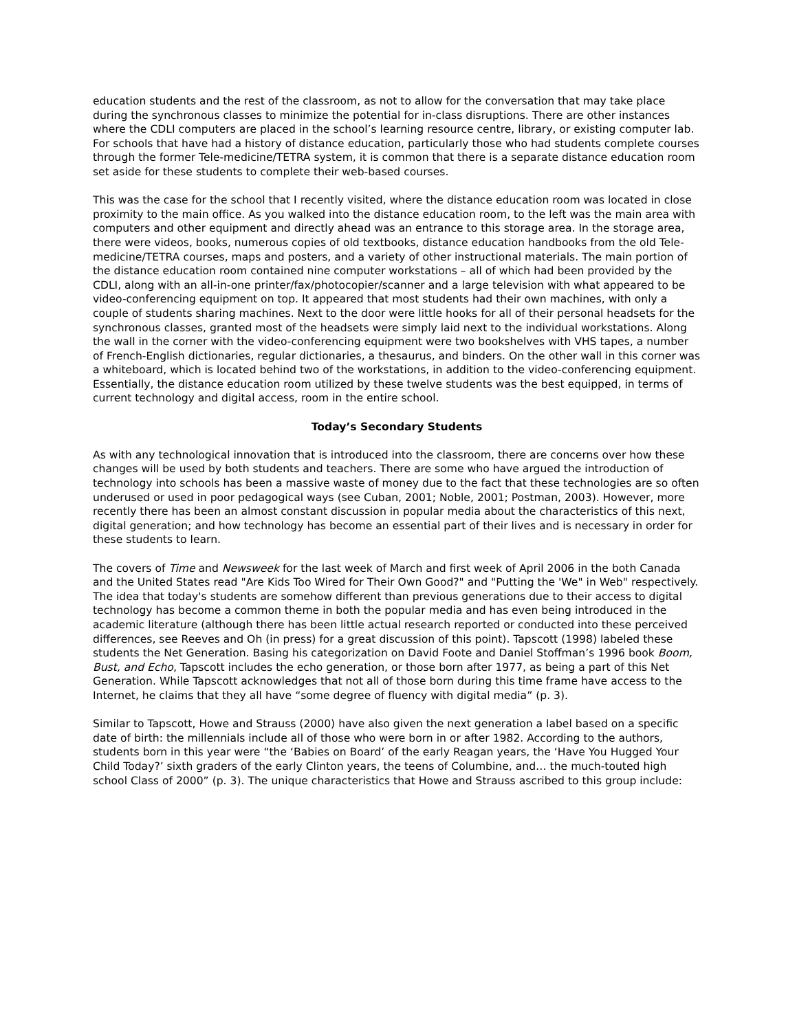education students and the rest of the classroom, as not to allow for the conversation that may take place during the synchronous classes to minimize the potential for in-class disruptions. There are other instances where the CDLI computers are placed in the school’s learning resource centre, library, or existing computer lab. For schools that have had a history of distance education, particularly those who had students complete courses through the former Tele-medicine/TETRA system, it is common that there is a separate distance education room set aside for these students to complete their web-based courses.
This was the case for the school that I recently visited, where the distance education room was located in close proximity to the main office. As you walked into the distance education room, to the left was the main area with computers and other equipment and directly ahead was an entrance to this storage area. In the storage area, there were videos, books, numerous copies of old textbooks, distance education handbooks from the old Tele-medicine/TETRA courses, maps and posters, and a variety of other instructional materials. The main portion of the distance education room contained nine computer workstations – all of which had been provided by the CDLI, along with an all-in-one printer/fax/photocopier/scanner and a large television with what appeared to be video-conferencing equipment on top. It appeared that most students had their own machines, with only a couple of students sharing machines. Next to the door were little hooks for all of their personal headsets for the synchronous classes, granted most of the headsets were simply laid next to the individual workstations. Along the wall in the corner with the video-conferencing equipment were two bookshelves with VHS tapes, a number of French-English dictionaries, regular dictionaries, a thesaurus, and binders. On the other wall in this corner was a whiteboard, which is located behind two of the workstations, in addition to the video-conferencing equipment. Essentially, the distance education room utilized by these twelve students was the best equipped, in terms of current technology and digital access, room in the entire school.
Today’s Secondary Students
As with any technological innovation that is introduced into the classroom, there are concerns over how these changes will be used by both students and teachers. There are some who have argued the introduction of technology into schools has been a massive waste of money due to the fact that these technologies are so often underused or used in poor pedagogical ways (see Cuban, 2001; Noble, 2001; Postman, 2003). However, more recently there has been an almost constant discussion in popular media about the characteristics of this next, digital generation; and how technology has become an essential part of their lives and is necessary in order for these students to learn.
The covers of Time and Newsweek for the last week of March and first week of April 2006 in the both Canada and the United States read "Are Kids Too Wired for Their Own Good?" and "Putting the 'We" in Web" respectively. The idea that today's students are somehow different than previous generations due to their access to digital technology has become a common theme in both the popular media and has even being introduced in the academic literature (although there has been little actual research reported or conducted into these perceived differences, see Reeves and Oh (in press) for a great discussion of this point). Tapscott (1998) labeled these students the Net Generation. Basing his categorization on David Foote and Daniel Stoffman’s 1996 book Boom, Bust, and Echo, Tapscott includes the echo generation, or those born after 1977, as being a part of this Net Generation. While Tapscott acknowledges that not all of those born during this time frame have access to the Internet, he claims that they all have “some degree of fluency with digital media” (p. 3).
Similar to Tapscott, Howe and Strauss (2000) have also given the next generation a label based on a specific date of birth: the millennials include all of those who were born in or after 1982. According to the authors, students born in this year were “the ‘Babies on Board’ of the early Reagan years, the ‘Have You Hugged Your Child Today?’ sixth graders of the early Clinton years, the teens of Columbine, and… the much-touted high school Class of 2000” (p. 3). The unique characteristics that Howe and Strauss ascribed to this group include: